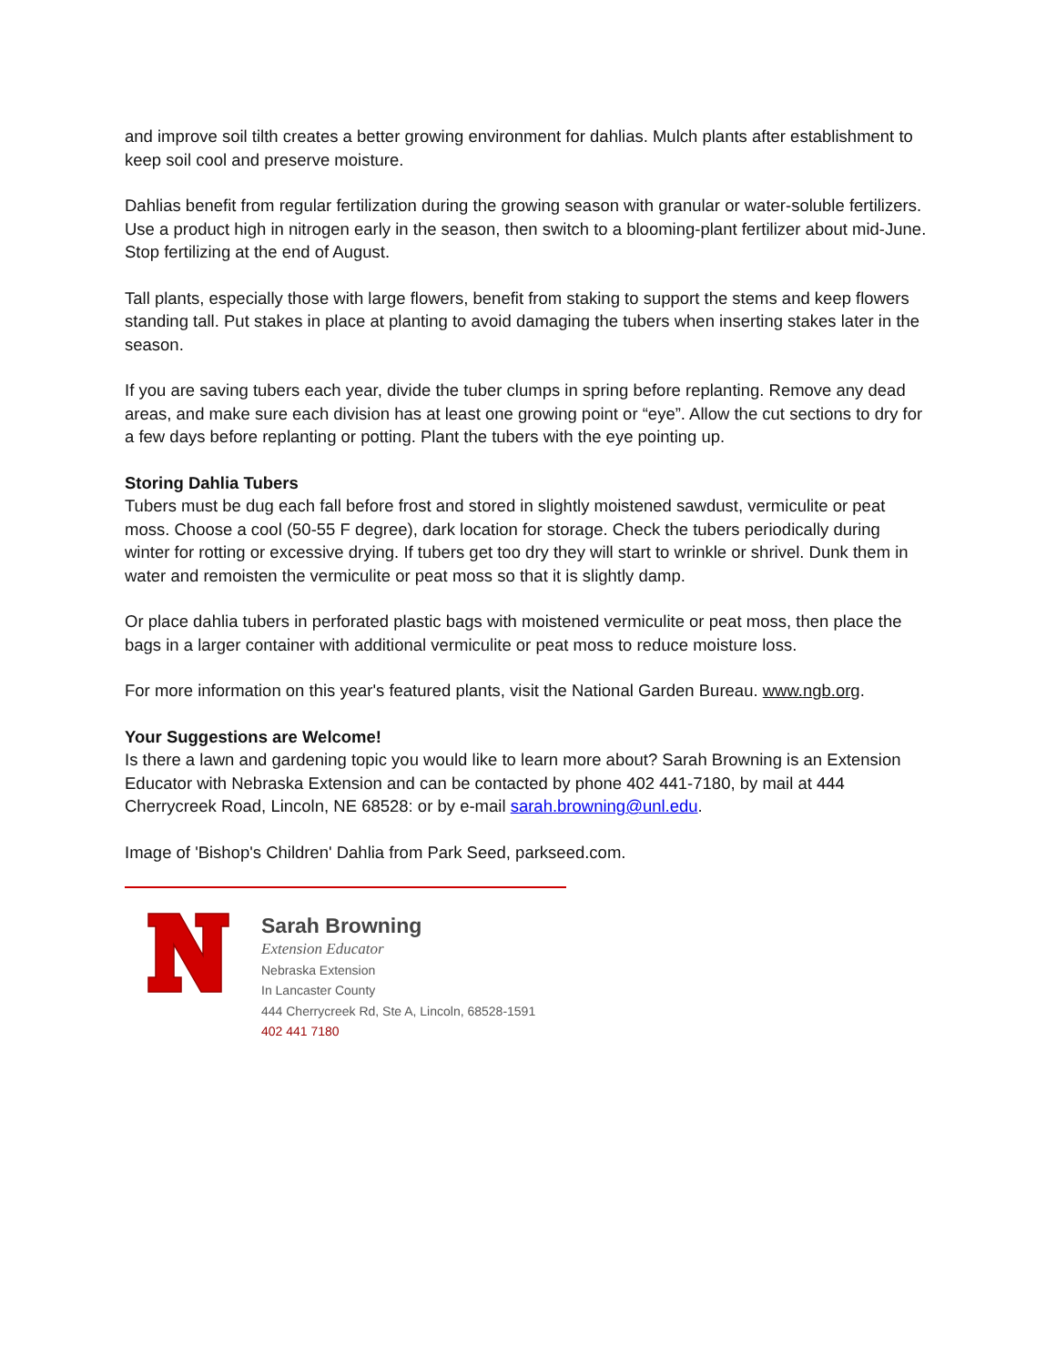and improve soil tilth creates a better growing environment for dahlias. Mulch plants after establishment to keep soil cool and preserve moisture.
Dahlias benefit from regular fertilization during the growing season with granular or water-soluble fertilizers. Use a product high in nitrogen early in the season, then switch to a blooming-plant fertilizer about mid-June. Stop fertilizing at the end of August.
Tall plants, especially those with large flowers, benefit from staking to support the stems and keep flowers standing tall. Put stakes in place at planting to avoid damaging the tubers when inserting stakes later in the season.
If you are saving tubers each year, divide the tuber clumps in spring before replanting. Remove any dead areas, and make sure each division has at least one growing point or “eye”. Allow the cut sections to dry for a few days before replanting or potting. Plant the tubers with the eye pointing up.
Storing Dahlia Tubers
Tubers must be dug each fall before frost and stored in slightly moistened sawdust, vermiculite or peat moss. Choose a cool (50-55 F degree), dark location for storage. Check the tubers periodically during winter for rotting or excessive drying. If tubers get too dry they will start to wrinkle or shrivel. Dunk them in water and remoisten the vermiculite or peat moss so that it is slightly damp.
Or place dahlia tubers in perforated plastic bags with moistened vermiculite or peat moss, then place the bags in a larger container with additional vermiculite or peat moss to reduce moisture loss.
For more information on this year's featured plants, visit the National Garden Bureau. www.ngb.org.
Your Suggestions are Welcome!
Is there a lawn and gardening topic you would like to learn more about? Sarah Browning is an Extension Educator with Nebraska Extension and can be contacted by phone 402 441-7180, by mail at 444 Cherrycreek Road, Lincoln, NE 68528: or by e-mail sarah.browning@unl.edu.
Image of 'Bishop's Children' Dahlia from Park Seed, parkseed.com.
Sarah Browning
Extension Educator
Nebraska Extension
In Lancaster County
444 Cherrycreek Rd, Ste A, Lincoln, 68528-1591
402 441 7180